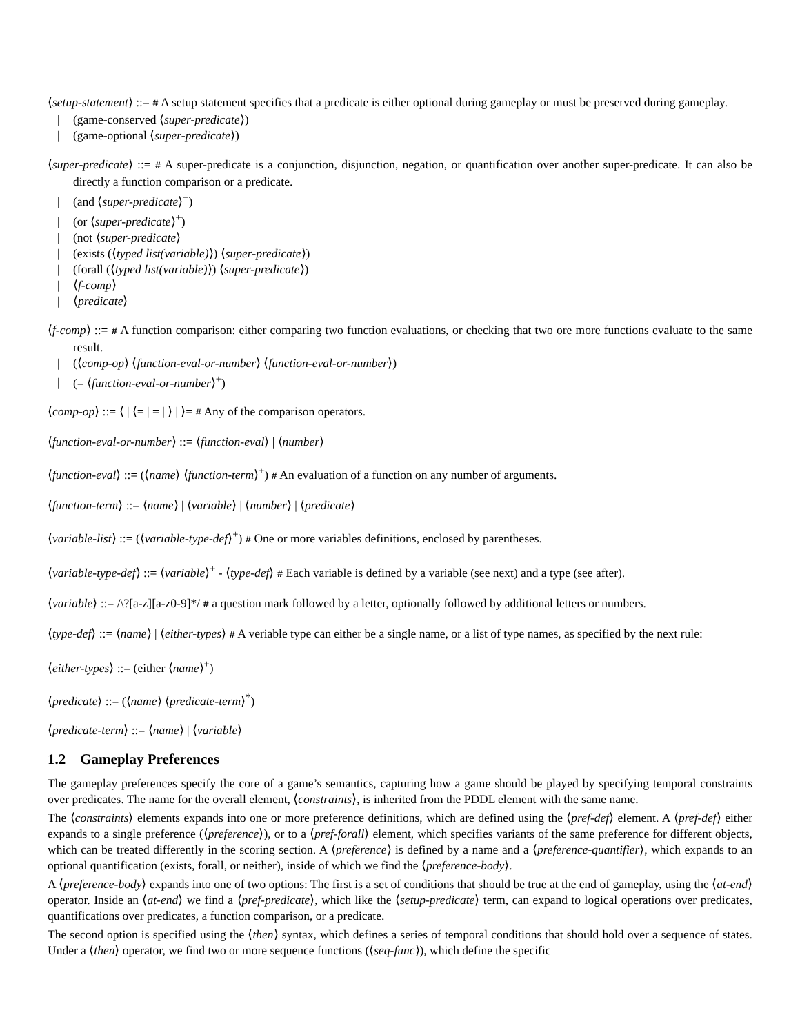⟨setup-statement⟩ ::= # A setup statement specifies that a predicate is either optional during gameplay or must be preserved during gameplay.
| (game-conserved ⟨super-predicate⟩)
| (game-optional ⟨super-predicate⟩)
⟨super-predicate⟩ ::= # A super-predicate is a conjunction, disjunction, negation, or quantification over another super-predicate. It can also be directly a function comparison or a predicate.
| (and ⟨super-predicate⟩<sup>+</sup>)
| (or ⟨super-predicate⟩<sup>+</sup>)
| (not ⟨super-predicate⟩
| (exists (⟨typed list(variable)⟩) ⟨super-predicate⟩)
| (forall (⟨typed list(variable)⟩) ⟨super-predicate⟩)
| ⟨f-comp⟩
| ⟨predicate⟩
⟨f-comp⟩ ::= # A function comparison: either comparing two function evaluations, or checking that two ore more functions evaluate to the same result.
| (⟨comp-op⟩ ⟨function-eval-or-number⟩ ⟨function-eval-or-number⟩)
| (= ⟨function-eval-or-number⟩<sup>+</sup>)
⟨comp-op⟩ ::= ⟨ | ⟨= | = | ⟩ | ⟩= # Any of the comparison operators.
⟨function-eval-or-number⟩ ::= ⟨function-eval⟩ | ⟨number⟩
⟨function-eval⟩ ::= (⟨name⟩ ⟨function-term⟩<sup>+</sup>) # An evaluation of a function on any number of arguments.
⟨function-term⟩ ::= ⟨name⟩ | ⟨variable⟩ | ⟨number⟩ | ⟨predicate⟩
⟨variable-list⟩ ::= (⟨variable-type-def⟩<sup>+</sup>) # One or more variables definitions, enclosed by parentheses.
⟨variable-type-def⟩ ::= ⟨variable⟩<sup>+</sup> - ⟨type-def⟩ # Each variable is defined by a variable (see next) and a type (see after).
⟨variable⟩ ::= /\?[a-z][a-z0-9]*/ # a question mark followed by a letter, optionally followed by additional letters or numbers.
⟨type-def⟩ ::= ⟨name⟩ | ⟨either-types⟩ # A veriable type can either be a single name, or a list of type names, as specified by the next rule:
⟨either-types⟩ ::= (either ⟨name⟩<sup>+</sup>)
⟨predicate⟩ ::= (⟨name⟩ ⟨predicate-term⟩<sup>*</sup>)
⟨predicate-term⟩ ::= ⟨name⟩ | ⟨variable⟩
1.2 Gameplay Preferences
The gameplay preferences specify the core of a game’s semantics, capturing how a game should be played by specifying temporal constraints over predicates. The name for the overall element, ⟨constraints⟩, is inherited from the PDDL element with the same name.
The ⟨constraints⟩ elements expands into one or more preference definitions, which are defined using the ⟨pref-def⟩ element. A ⟨pref-def⟩ either expands to a single preference (⟨preference⟩), or to a ⟨pref-forall⟩ element, which specifies variants of the same preference for different objects, which can be treated differently in the scoring section. A ⟨preference⟩ is defined by a name and a ⟨preference-quantifier⟩, which expands to an optional quantification (exists, forall, or neither), inside of which we find the ⟨preference-body⟩.
A ⟨preference-body⟩ expands into one of two options: The first is a set of conditions that should be true at the end of gameplay, using the ⟨at-end⟩ operator. Inside an ⟨at-end⟩ we find a ⟨pref-predicate⟩, which like the ⟨setup-predicate⟩ term, can expand to logical operations over predicates, quantifications over predicates, a function comparison, or a predicate.
The second option is specified using the ⟨then⟩ syntax, which defines a series of temporal conditions that should hold over a sequence of states. Under a ⟨then⟩ operator, we find two or more sequence functions (⟨seq-func⟩), which define the specific